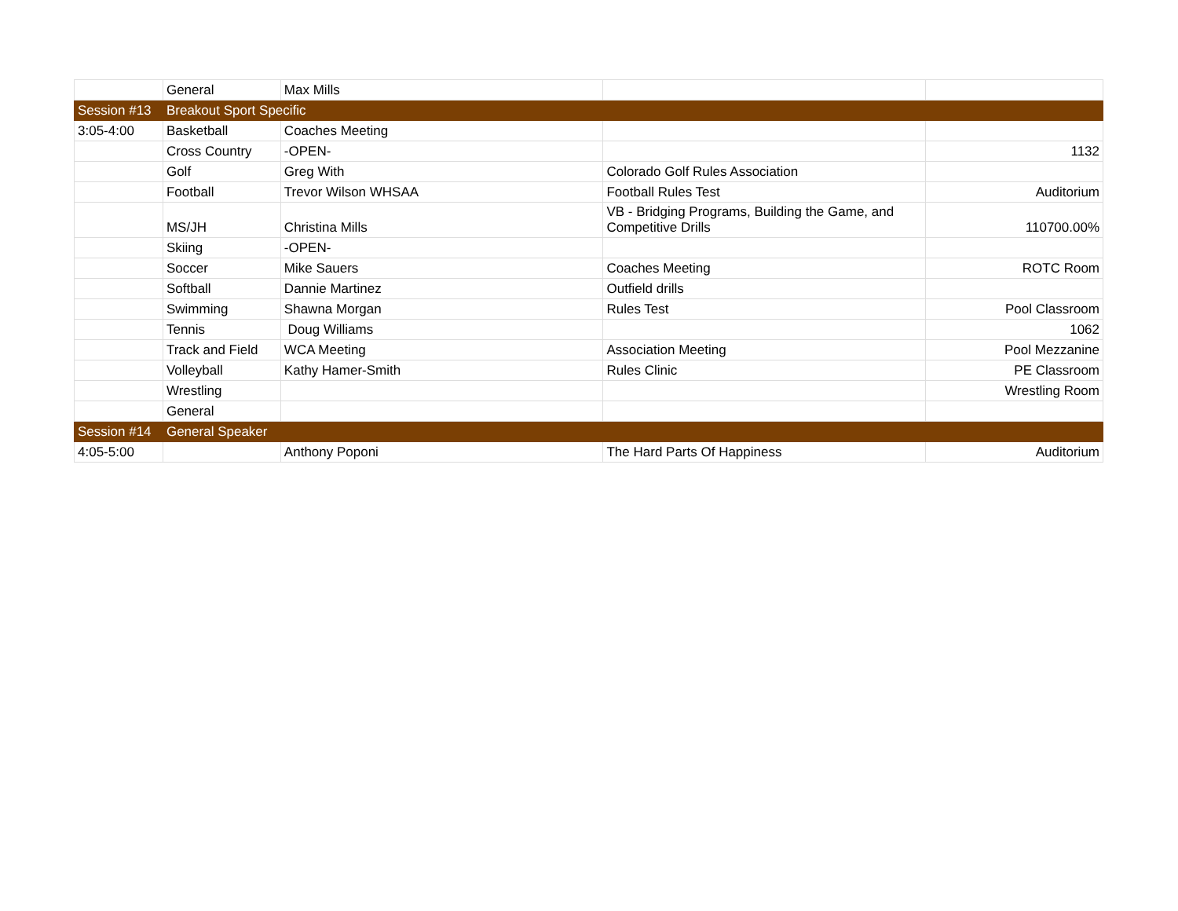| | General | Max Mills | | |
| Session #13 | Breakout Sport Specific | | | |
| 3:05-4:00 | Basketball | Coaches Meeting | | |
| | Cross Country | -OPEN- | | 1132 |
| | Golf | Greg With | Colorado Golf Rules Association | |
| | Football | Trevor Wilson WHSAA | Football Rules Test | Auditorium |
| | MS/JH | Christina Mills | VB - Bridging Programs, Building the Game, and Competitive Drills | 110700.00% |
| | Skiing | -OPEN- | | |
| | Soccer | Mike Sauers | Coaches Meeting | ROTC Room |
| | Softball | Dannie Martinez | Outfield drills | |
| | Swimming | Shawna Morgan | Rules Test | Pool Classroom |
| | Tennis | Doug Williams | | 1062 |
| | Track and Field | WCA Meeting | Association Meeting | Pool Mezzanine |
| | Volleyball | Kathy Hamer-Smith | Rules Clinic | PE Classroom |
| | Wrestling | | | Wrestling Room |
| | General | | | |
| Session #14 | General Speaker | | | |
| 4:05-5:00 | | Anthony Poponi | The Hard Parts Of Happiness | Auditorium |